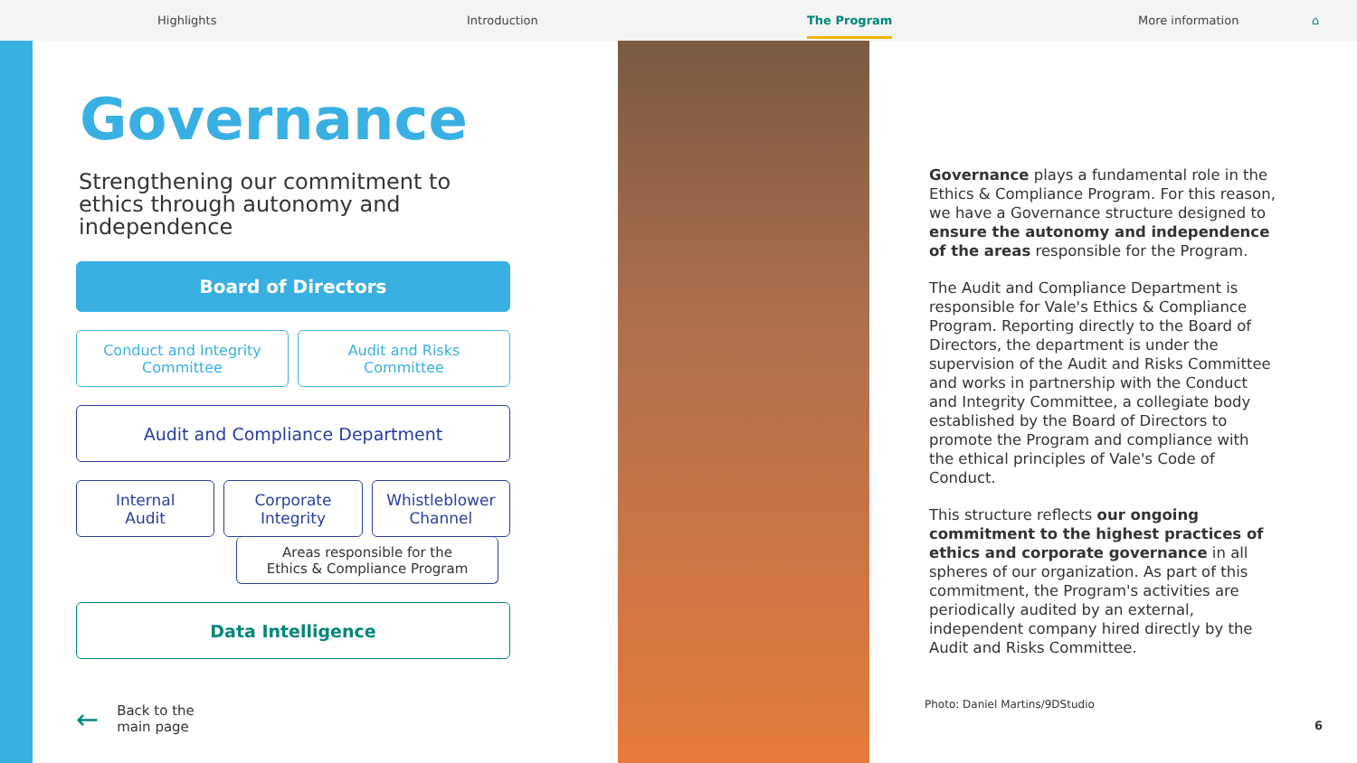Highlights Introduction The Program More information ⌂
Governance
Strengthening our commitment to ethics through autonomy and independence
Board of Directors
Conduct and Integrity
Committee
Audit and Risks
Committee
Audit and Compliance Department
Internal
Audit
Corporate
Integrity
Whistleblower
Channel
Areas responsible for the
Ethics & Compliance Program
Data Intelligence
← Back to the
main page
Governance plays a fundamental role in the Ethics & Compliance Program. For this reason, we have a Governance structure designed to ensure the autonomy and independence of the areas responsible for the Program.
The Audit and Compliance Department is responsible for Vale's Ethics & Compliance Program. Reporting directly to the Board of Directors, the department is under the supervision of the Audit and Risks Committee and works in partnership with the Conduct and Integrity Committee, a collegiate body established by the Board of Directors to promote the Program and compliance with the ethical principles of Vale's Code of Conduct.
This structure reflects our ongoing commitment to the highest practices of ethics and corporate governance in all spheres of our organization. As part of this commitment, the Program's activities are periodically audited by an external, independent company hired directly by the Audit and Risks Committee.
Photo: Daniel Martins/9DStudio
6